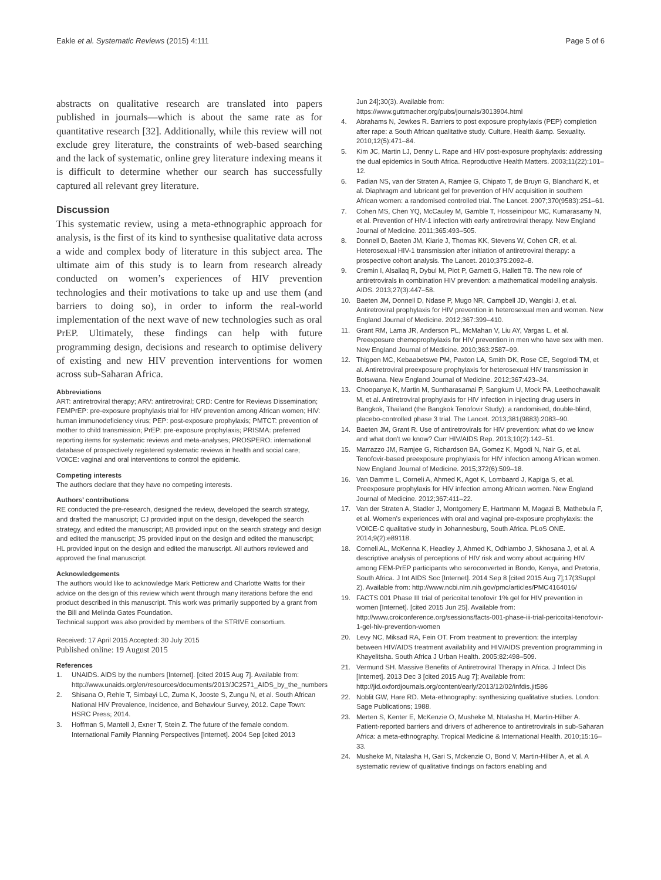Eakle et al. Systematic Reviews (2015) 4:111 Page 5 of 6
abstracts on qualitative research are translated into papers published in journals—which is about the same rate as for quantitative research [32]. Additionally, while this review will not exclude grey literature, the constraints of web-based searching and the lack of systematic, online grey literature indexing means it is difficult to determine whether our search has successfully captured all relevant grey literature.
Discussion
This systematic review, using a meta-ethnographic approach for analysis, is the first of its kind to synthesise qualitative data across a wide and complex body of literature in this subject area. The ultimate aim of this study is to learn from research already conducted on women’s experiences of HIV prevention technologies and their motivations to take up and use them (and barriers to doing so), in order to inform the real-world implementation of the next wave of new technologies such as oral PrEP. Ultimately, these findings can help with future programming design, decisions and research to optimise delivery of existing and new HIV prevention interventions for women across sub-Saharan Africa.
Abbreviations
ART: antiretroviral therapy; ARV: antiretroviral; CRD: Centre for Reviews Dissemination; FEMPrEP: pre-exposure prophylaxis trial for HIV prevention among African women; HIV: human immunodeficiency virus; PEP: post-exposure prophylaxis; PMTCT: prevention of mother to child transmission; PrEP: pre-exposure prophylaxis; PRISMA: preferred reporting items for systematic reviews and meta-analyses; PROSPERO: international database of prospectively registered systematic reviews in health and social care; VOICE: vaginal and oral interventions to control the epidemic.
Competing interests
The authors declare that they have no competing interests.
Authors’ contributions
RE conducted the pre-research, designed the review, developed the search strategy, and drafted the manuscript; CJ provided input on the design, developed the search strategy, and edited the manuscript; AB provided input on the search strategy and design and edited the manuscript; JS provided input on the design and edited the manuscript; HL provided input on the design and edited the manuscript. All authors reviewed and approved the final manuscript.
Acknowledgements
The authors would like to acknowledge Mark Petticrew and Charlotte Watts for their advice on the design of this review which went through many iterations before the end product described in this manuscript. This work was primarily supported by a grant from the Bill and Melinda Gates Foundation.
Technical support was also provided by members of the STRIVE consortium.
Received: 17 April 2015 Accepted: 30 July 2015
Published online: 19 August 2015
References
1. UNAIDS. AIDS by the numbers [Internet]. [cited 2015 Aug 7]. Available from: http://www.unaids.org/en/resources/documents/2013/JC2571_AIDS_by_the_numbers
2. Shisana O, Rehle T, Simbayi LC, Zuma K, Jooste S, Zungu N, et al. South African National HIV Prevalence, Incidence, and Behaviour Survey, 2012. Cape Town: HSRC Press; 2014.
3. Hoffman S, Mantell J, Exner T, Stein Z. The future of the female condom. International Family Planning Perspectives [Internet]. 2004 Sep [cited 2013
Jun 24];30(3). Available from: https://www.guttmacher.org/pubs/journals/3013904.html
4. Abrahams N, Jewkes R. Barriers to post exposure prophylaxis (PEP) completion after rape: a South African qualitative study. Culture, Health &amp. Sexuality. 2010;12(5):471–84.
5. Kim JC, Martin LJ, Denny L. Rape and HIV post-exposure prophylaxis: addressing the dual epidemics in South Africa. Reproductive Health Matters. 2003;11(22):101–12.
6. Padian NS, van der Straten A, Ramjee G, Chipato T, de Bruyn G, Blanchard K, et al. Diaphragm and lubricant gel for prevention of HIV acquisition in southern African women: a randomised controlled trial. The Lancet. 2007;370(9583):251–61.
7. Cohen MS, Chen YQ, McCauley M, Gamble T, Hosseinipour MC, Kumarasamy N, et al. Prevention of HIV-1 infection with early antiretroviral therapy. New England Journal of Medicine. 2011;365:493–505.
8. Donnell D, Baeten JM, Kiarie J, Thomas KK, Stevens W, Cohen CR, et al. Heterosexual HIV-1 transmission after initiation of antiretroviral therapy: a prospective cohort analysis. The Lancet. 2010;375:2092–8.
9. Cremin I, Alsallaq R, Dybul M, Piot P, Garnett G, Hallett TB. The new role of antiretrovirals in combination HIV prevention: a mathematical modelling analysis. AIDS. 2013;27(3):447–58.
10. Baeten JM, Donnell D, Ndase P, Mugo NR, Campbell JD, Wangisi J, et al. Antiretroviral prophylaxis for HIV prevention in heterosexual men and women. New England Journal of Medicine. 2012;367:399–410.
11. Grant RM, Lama JR, Anderson PL, McMahan V, Liu AY, Vargas L, et al. Preexposure chemoprophylaxis for HIV prevention in men who have sex with men. New England Journal of Medicine. 2010;363:2587–99.
12. Thigpen MC, Kebaabetswe PM, Paxton LA, Smith DK, Rose CE, Segolodi TM, et al. Antiretroviral preexposure prophylaxis for heterosexual HIV transmission in Botswana. New England Journal of Medicine. 2012;367:423–34.
13. Choopanya K, Martin M, Suntharasamai P, Sangkum U, Mock PA, Leethochawalit M, et al. Antiretroviral prophylaxis for HIV infection in injecting drug users in Bangkok, Thailand (the Bangkok Tenofovir Study): a randomised, double-blind, placebo-controlled phase 3 trial. The Lancet. 2013;381(9883):2083–90.
14. Baeten JM, Grant R. Use of antiretrovirals for HIV prevention: what do we know and what don’t we know? Curr HIV/AIDS Rep. 2013;10(2):142–51.
15. Marrazzo JM, Ramjee G, Richardson BA, Gomez K, Mgodi N, Nair G, et al. Tenofovir-based preexposure prophylaxis for HIV infection among African women. New England Journal of Medicine. 2015;372(6):509–18.
16. Van Damme L, Corneli A, Ahmed K, Agot K, Lombaard J, Kapiga S, et al. Preexposure prophylaxis for HIV infection among African women. New England Journal of Medicine. 2012;367:411–22.
17. Van der Straten A, Stadler J, Montgomery E, Hartmann M, Magazi B, Mathebula F, et al. Women’s experiences with oral and vaginal pre-exposure prophylaxis: the VOICE-C qualitative study in Johannesburg, South Africa. PLoS ONE. 2014;9(2):e89118.
18. Corneli AL, McKenna K, Headley J, Ahmed K, Odhiambo J, Skhosana J, et al. A descriptive analysis of perceptions of HIV risk and worry about acquiring HIV among FEM-PrEP participants who seroconverted in Bondo, Kenya, and Pretoria, South Africa. J Int AIDS Soc [Internet]. 2014 Sep 8 [cited 2015 Aug 7];17(3Suppl 2). Available from: http://www.ncbi.nlm.nih.gov/pmc/articles/PMC4164016/
19. FACTS 001 Phase III trial of pericoital tenofovir 1% gel for HIV prevention in women [Internet]. [cited 2015 Jun 25]. Available from: http://www.croiconference.org/sessions/facts-001-phase-iii-trial-pericoital-tenofovir-1-gel-hiv-prevention-women
20. Levy NC, Miksad RA, Fein OT. From treatment to prevention: the interplay between HIV/AIDS treatment availability and HIV/AIDS prevention programming in Khayelitsha. South Africa J Urban Health. 2005;82:498–509.
21. Vermund SH. Massive Benefits of Antiretroviral Therapy in Africa. J Infect Dis [Internet]. 2013 Dec 3 [cited 2015 Aug 7]; Available from: http://jid.oxfordjournals.org/content/early/2013/12/02/infdis.jit586
22. Noblit GW, Hare RD. Meta-ethnography: synthesizing qualitative studies. London: Sage Publications; 1988.
23. Merten S, Kenter E, McKenzie O, Musheke M, Ntalasha H, Martin-Hilber A. Patient-reported barriers and drivers of adherence to antiretrovirals in sub-Saharan Africa: a meta-ethnography. Tropical Medicine & International Health. 2010;15:16–33.
24. Musheke M, Ntalasha H, Gari S, Mckenzie O, Bond V, Martin-Hilber A, et al. A systematic review of qualitative findings on factors enabling and